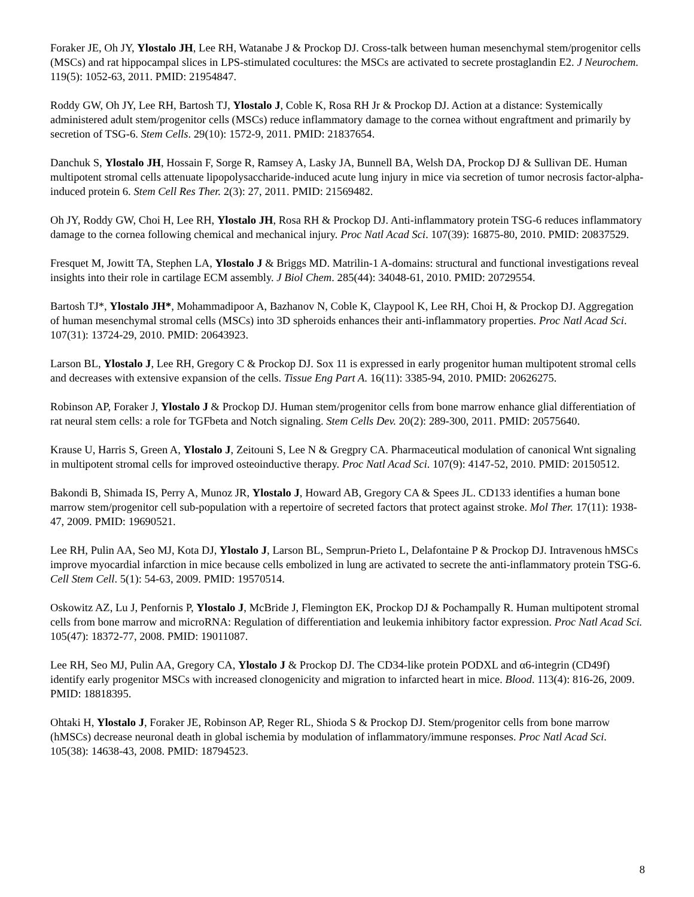Foraker JE, Oh JY, Ylostalo JH, Lee RH, Watanabe J & Prockop DJ. Cross-talk between human mesenchymal stem/progenitor cells (MSCs) and rat hippocampal slices in LPS-stimulated cocultures: the MSCs are activated to secrete prostaglandin E2. J Neurochem. 119(5): 1052-63, 2011. PMID: 21954847.
Roddy GW, Oh JY, Lee RH, Bartosh TJ, Ylostalo J, Coble K, Rosa RH Jr & Prockop DJ. Action at a distance: Systemically administered adult stem/progenitor cells (MSCs) reduce inflammatory damage to the cornea without engraftment and primarily by secretion of TSG-6. Stem Cells. 29(10): 1572-9, 2011. PMID: 21837654.
Danchuk S, Ylostalo JH, Hossain F, Sorge R, Ramsey A, Lasky JA, Bunnell BA, Welsh DA, Prockop DJ & Sullivan DE. Human multipotent stromal cells attenuate lipopolysaccharide-induced acute lung injury in mice via secretion of tumor necrosis factor-alpha-induced protein 6. Stem Cell Res Ther. 2(3): 27, 2011. PMID: 21569482.
Oh JY, Roddy GW, Choi H, Lee RH, Ylostalo JH, Rosa RH & Prockop DJ. Anti-inflammatory protein TSG-6 reduces inflammatory damage to the cornea following chemical and mechanical injury. Proc Natl Acad Sci. 107(39): 16875-80, 2010. PMID: 20837529.
Fresquet M, Jowitt TA, Stephen LA, Ylostalo J & Briggs MD. Matrilin-1 A-domains: structural and functional investigations reveal insights into their role in cartilage ECM assembly. J Biol Chem. 285(44): 34048-61, 2010. PMID: 20729554.
Bartosh TJ*, Ylostalo JH*, Mohammadipoor A, Bazhanov N, Coble K, Claypool K, Lee RH, Choi H, & Prockop DJ. Aggregation of human mesenchymal stromal cells (MSCs) into 3D spheroids enhances their anti-inflammatory properties. Proc Natl Acad Sci. 107(31): 13724-29, 2010. PMID: 20643923.
Larson BL, Ylostalo J, Lee RH, Gregory C & Prockop DJ. Sox 11 is expressed in early progenitor human multipotent stromal cells and decreases with extensive expansion of the cells. Tissue Eng Part A. 16(11): 3385-94, 2010. PMID: 20626275.
Robinson AP, Foraker J, Ylostalo J & Prockop DJ. Human stem/progenitor cells from bone marrow enhance glial differentiation of rat neural stem cells: a role for TGFbeta and Notch signaling. Stem Cells Dev. 20(2): 289-300, 2011. PMID: 20575640.
Krause U, Harris S, Green A, Ylostalo J, Zeitouni S, Lee N & Gregpry CA. Pharmaceutical modulation of canonical Wnt signaling in multipotent stromal cells for improved osteoinductive therapy. Proc Natl Acad Sci. 107(9): 4147-52, 2010. PMID: 20150512.
Bakondi B, Shimada IS, Perry A, Munoz JR, Ylostalo J, Howard AB, Gregory CA & Spees JL. CD133 identifies a human bone marrow stem/progenitor cell sub-population with a repertoire of secreted factors that protect against stroke. Mol Ther. 17(11): 1938-47, 2009. PMID: 19690521.
Lee RH, Pulin AA, Seo MJ, Kota DJ, Ylostalo J, Larson BL, Semprun-Prieto L, Delafontaine P & Prockop DJ. Intravenous hMSCs improve myocardial infarction in mice because cells embolized in lung are activated to secrete the anti-inflammatory protein TSG-6. Cell Stem Cell. 5(1): 54-63, 2009. PMID: 19570514.
Oskowitz AZ, Lu J, Penfornis P, Ylostalo J, McBride J, Flemington EK, Prockop DJ & Pochampally R. Human multipotent stromal cells from bone marrow and microRNA: Regulation of differentiation and leukemia inhibitory factor expression. Proc Natl Acad Sci. 105(47): 18372-77, 2008. PMID: 19011087.
Lee RH, Seo MJ, Pulin AA, Gregory CA, Ylostalo J & Prockop DJ. The CD34-like protein PODXL and α6-integrin (CD49f) identify early progenitor MSCs with increased clonogenicity and migration to infarcted heart in mice. Blood. 113(4): 816-26, 2009. PMID: 18818395.
Ohtaki H, Ylostalo J, Foraker JE, Robinson AP, Reger RL, Shioda S & Prockop DJ. Stem/progenitor cells from bone marrow (hMSCs) decrease neuronal death in global ischemia by modulation of inflammatory/immune responses. Proc Natl Acad Sci. 105(38): 14638-43, 2008. PMID: 18794523.
8